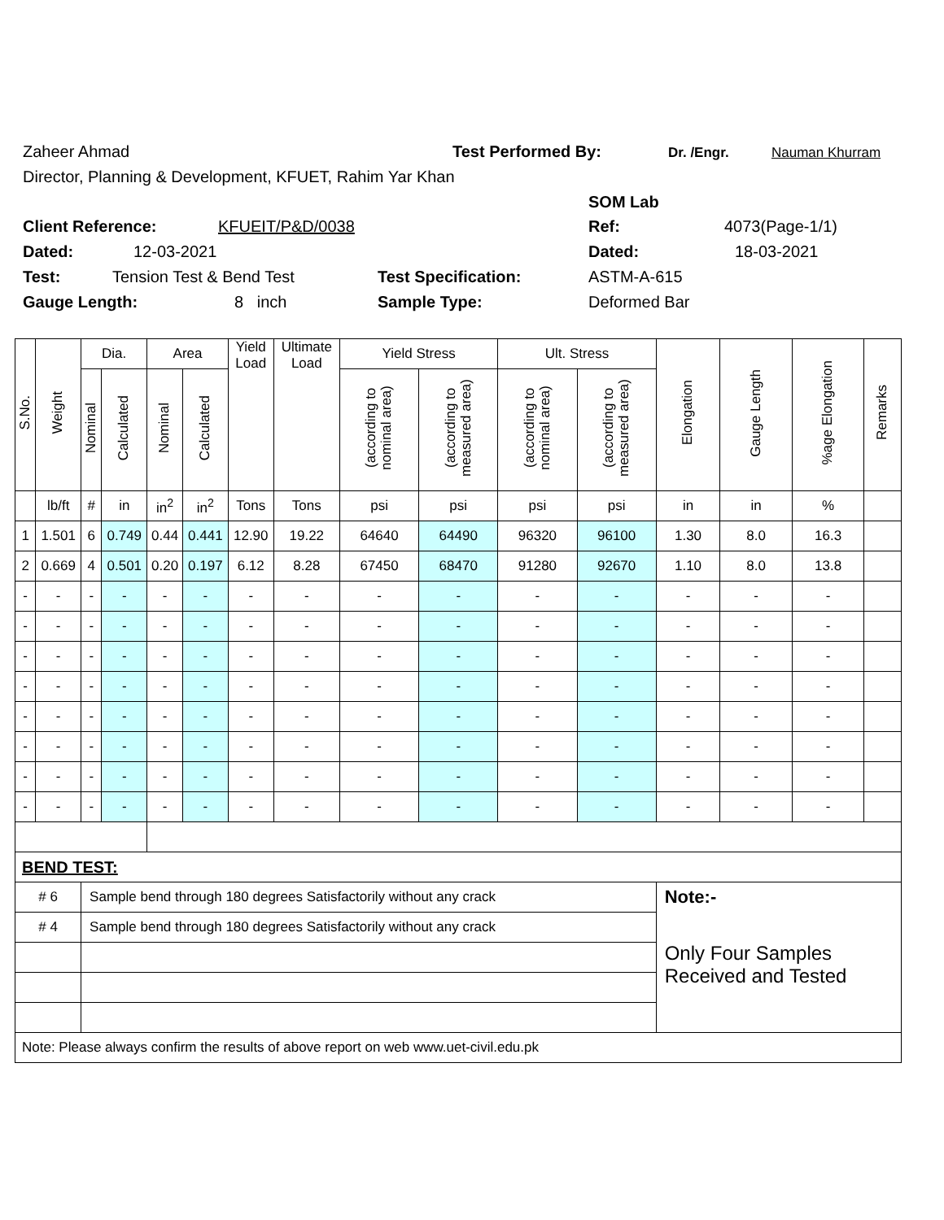Zaheer Ahmad Test Performed By: Dr. /Engr. Nauman Khurram
Director, Planning & Development, KFUET, Rahim Yar Khan
SOM Lab
Client Reference: KFUEIT/P&D/0038 Ref: 4073(Page-1/1)
Dated: 12-03-2021 Dated: 18-03-2021
Test: Tension Test & Bend Test Test Specification: ASTM-A-615
Gauge Length: 8 inch Sample Type: Deformed Bar
| S.No. | Weight | Dia. | | Area | | Yield Load | Ultimate Load | Yield Stress | | Ult. Stress | | Elongation | Gauge Length | %age Elongation | Remarks |
| --- | --- | --- | --- | --- | --- | --- | --- | --- | --- | --- | --- | --- | --- | --- | --- |
| | | Nominal | Calculated | Nominal | Calculated | | | (according to nominal area) | (according to measured area) | (according to nominal area) | (according to measured area) | | | | |
| | lb/ft | # | in | in<sup>2</sup> | in<sup>2</sup> | Tons | Tons | psi | psi | psi | psi | in | in | % | |
| 1 | 1.501 | 6 | 0.749 | 0.44 | 0.441 | 12.90 | 19.22 | 64640 | 64490 | 96320 | 96100 | 1.30 | 8.0 | 16.3 | |
| 2 | 0.669 | 4 | 0.501 | 0.20 | 0.197 | 6.12 | 8.28 | 67450 | 68470 | 91280 | 92670 | 1.10 | 8.0 | 13.8 | |
| - | - | - | - | - | - | - | - | - | - | - | - | - | - | - | |
| - | - | - | - | - | - | - | - | - | - | - | - | - | - | - | |
| - | - | - | - | - | - | - | - | - | - | - | - | - | - | - | |
| - | - | - | - | - | - | - | - | - | - | - | - | - | - | - | |
| - | - | - | - | - | - | - | - | - | - | - | - | - | - | - | |
| - | - | - | - | - | - | - | - | - | - | - | - | - | - | - | |
| - | - | - | - | - | - | - | - | - | - | - | - | - | - | - | |
| - | - | - | - | - | - | - | - | - | - | - | - | - | - | - | |
| BEND TEST: | | | | | | | | | | | | | | | |
| # 6 | | Sample bend through 180 degrees Satisfactorily without any crack | | | | | | | | | | Note:- | | | |
| # 4 | | Sample bend through 180 degrees Satisfactorily without any crack | | | | | | | | | | Only Four Samples Received and Tested | | | |
| Note: Please always confirm the results of above report on web www.uet-civil.edu.pk | | | | | | | | | | | | | | | |